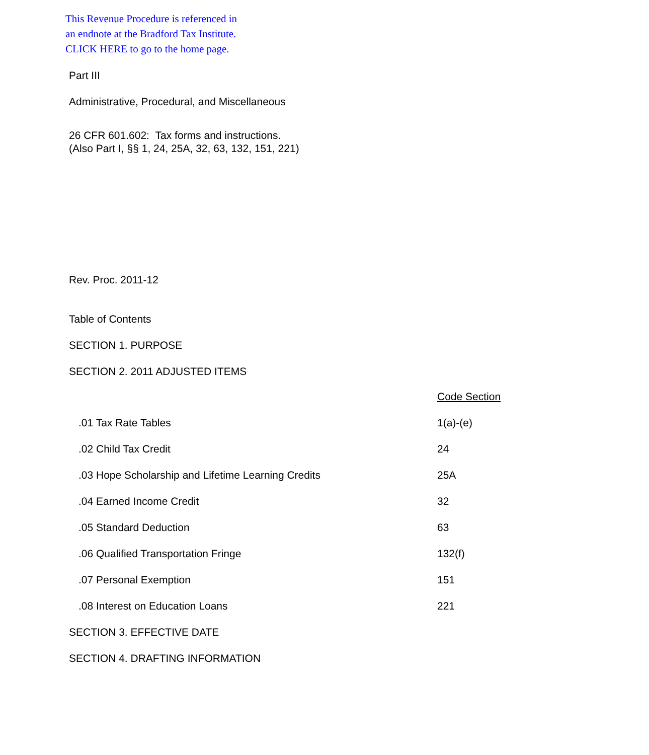This Revenue Procedure is referenced in
an endnote at the Bradford Tax Institute.
CLICK HERE to go to the home page.
Part III
Administrative, Procedural, and Miscellaneous
26 CFR 601.602: Tax forms and instructions.
(Also Part I, §§ 1, 24, 25A, 32, 63, 132, 151, 221)
Rev. Proc. 2011-12
Table of Contents
SECTION 1. PURPOSE
SECTION 2. 2011 ADJUSTED ITEMS
| | Code Section |
| .01 Tax Rate Tables | 1(a)-(e) |
| .02 Child Tax Credit | 24 |
| .03 Hope Scholarship and Lifetime Learning Credits | 25A |
| .04 Earned Income Credit | 32 |
| .05 Standard Deduction | 63 |
| .06 Qualified Transportation Fringe | 132(f) |
| .07 Personal Exemption | 151 |
| .08 Interest on Education Loans | 221 |
SECTION 3. EFFECTIVE DATE
SECTION 4. DRAFTING INFORMATION